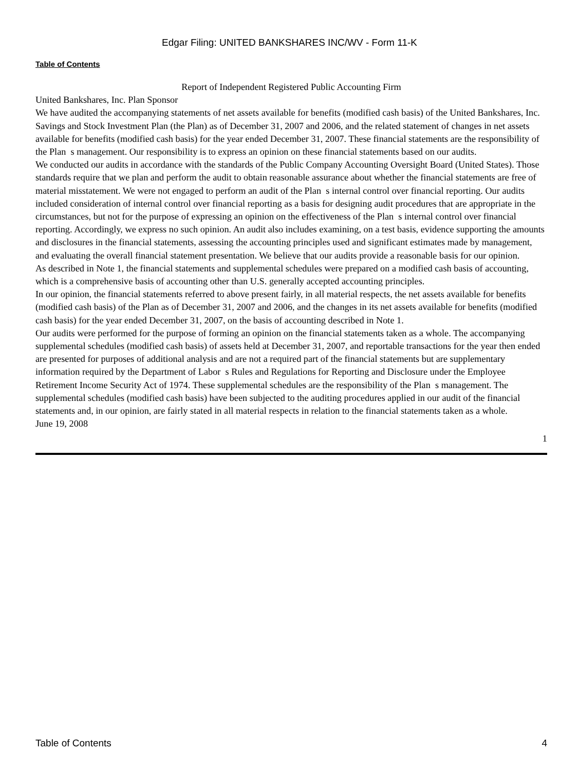Edgar Filing: UNITED BANKSHARES INC/WV - Form 11-K
Table of Contents
Report of Independent Registered Public Accounting Firm
United Bankshares, Inc. Plan Sponsor
We have audited the accompanying statements of net assets available for benefits (modified cash basis) of the United Bankshares, Inc. Savings and Stock Investment Plan (the Plan) as of December 31, 2007 and 2006, and the related statement of changes in net assets available for benefits (modified cash basis) for the year ended December 31, 2007. These financial statements are the responsibility of the Plan s management. Our responsibility is to express an opinion on these financial statements based on our audits.
We conducted our audits in accordance with the standards of the Public Company Accounting Oversight Board (United States). Those standards require that we plan and perform the audit to obtain reasonable assurance about whether the financial statements are free of material misstatement. We were not engaged to perform an audit of the Plan s internal control over financial reporting. Our audits included consideration of internal control over financial reporting as a basis for designing audit procedures that are appropriate in the circumstances, but not for the purpose of expressing an opinion on the effectiveness of the Plan s internal control over financial reporting. Accordingly, we express no such opinion. An audit also includes examining, on a test basis, evidence supporting the amounts and disclosures in the financial statements, assessing the accounting principles used and significant estimates made by management, and evaluating the overall financial statement presentation. We believe that our audits provide a reasonable basis for our opinion.
As described in Note 1, the financial statements and supplemental schedules were prepared on a modified cash basis of accounting, which is a comprehensive basis of accounting other than U.S. generally accepted accounting principles.
In our opinion, the financial statements referred to above present fairly, in all material respects, the net assets available for benefits (modified cash basis) of the Plan as of December 31, 2007 and 2006, and the changes in its net assets available for benefits (modified cash basis) for the year ended December 31, 2007, on the basis of accounting described in Note 1.
Our audits were performed for the purpose of forming an opinion on the financial statements taken as a whole. The accompanying supplemental schedules (modified cash basis) of assets held at December 31, 2007, and reportable transactions for the year then ended are presented for purposes of additional analysis and are not a required part of the financial statements but are supplementary information required by the Department of Labor s Rules and Regulations for Reporting and Disclosure under the Employee Retirement Income Security Act of 1974. These supplemental schedules are the responsibility of the Plan s management. The supplemental schedules (modified cash basis) have been subjected to the auditing procedures applied in our audit of the financial statements and, in our opinion, are fairly stated in all material respects in relation to the financial statements taken as a whole.
June 19, 2008
1
Table of Contents 4